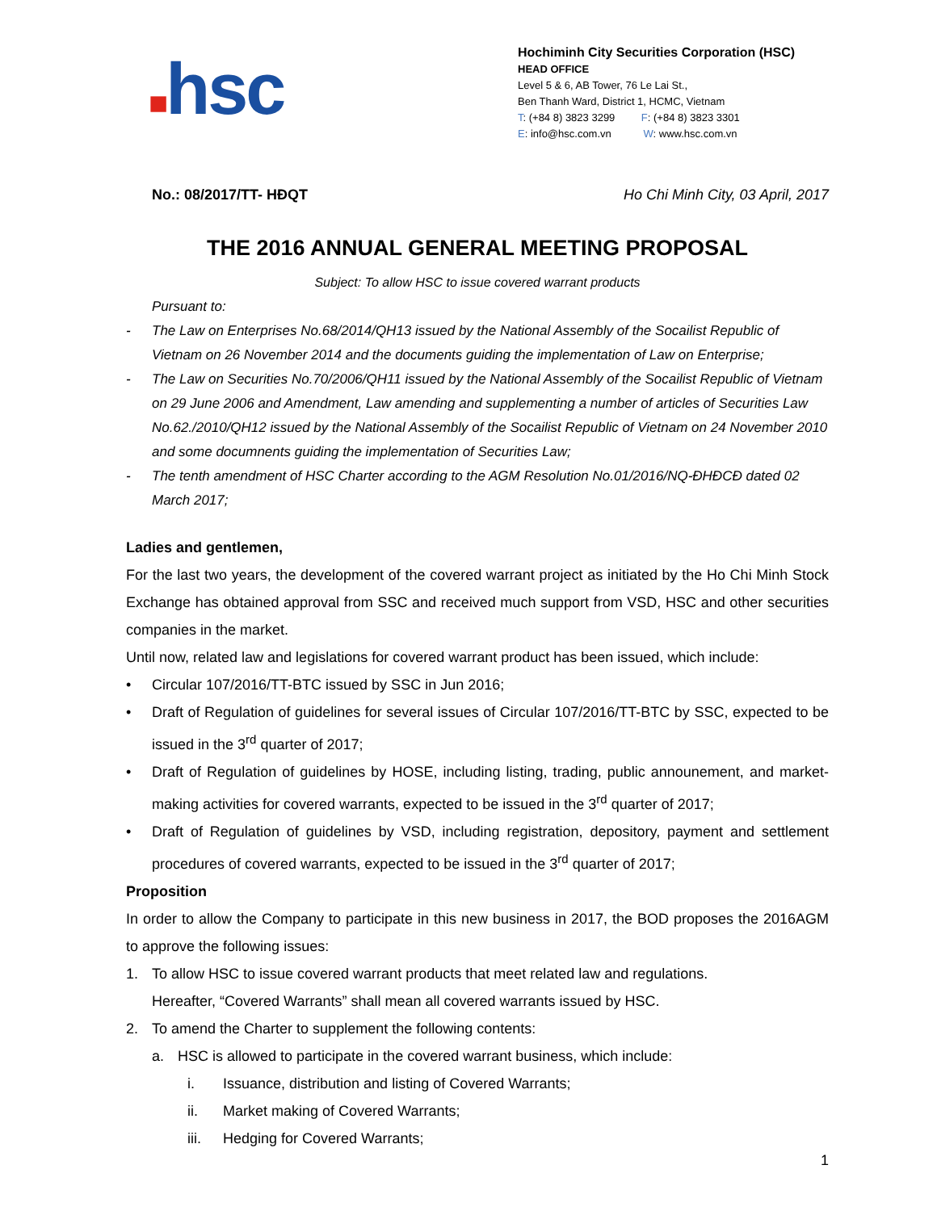■hsc
Hochiminh City Securities Corporation (HSC)
HEAD OFFICE
Level 5 & 6, AB Tower, 76 Le Lai St.,
Ben Thanh Ward, District 1, HCMC, Vietnam
T: (+84 8) 3823 3299 F: (+84 8) 3823 3301
E: info@hsc.com.vn W: www.hsc.com.vn
No.: 08/2017/TT- HĐQT Ho Chi Minh City, 03 April, 2017
THE 2016 ANNUAL GENERAL MEETING PROPOSAL
Subject: To allow HSC to issue covered warrant products
Pursuant to:
- The Law on Enterprises No.68/2014/QH13 issued by the National Assembly of the Socailist Republic of Vietnam on 26 November 2014 and the documents guiding the implementation of Law on Enterprise;
- The Law on Securities No.70/2006/QH11 issued by the National Assembly of the Socailist Republic of Vietnam on 29 June 2006 and Amendment, Law amending and supplementing a number of articles of Securities Law No.62./2010/QH12 issued by the National Assembly of the Socailist Republic of Vietnam on 24 November 2010 and some documnents guiding the implementation of Securities Law;
- The tenth amendment of HSC Charter according to the AGM Resolution No.01/2016/NQ-ĐHĐCĐ dated 02 March 2017;
Ladies and gentlemen,
For the last two years, the development of the covered warrant project as initiated by the Ho Chi Minh Stock Exchange has obtained approval from SSC and received much support from VSD, HSC and other securities companies in the market.
Until now, related law and legislations for covered warrant product has been issued, which include:
• Circular 107/2016/TT-BTC issued by SSC in Jun 2016;
•
Draft of Regulation of guidelines for several issues of Circular 107/2016/TT-BTC by SSC, expected to be issued in the 3<sup>rd</sup> quarter of 2017;
•
Draft of Regulation of guidelines by HOSE, including listing, trading, public announement, and market-making activities for covered warrants, expected to be issued in the 3<sup>rd</sup> quarter of 2017;
•
Draft of Regulation of guidelines by VSD, including registration, depository, payment and settlement procedures of covered warrants, expected to be issued in the 3<sup>rd</sup> quarter of 2017;
Proposition
In order to allow the Company to participate in this new business in 2017, the BOD proposes the 2016AGM to approve the following issues:
1. To allow HSC to issue covered warrant products that meet related law and regulations.
Hereafter, “Covered Warrants” shall mean all covered warrants issued by HSC.
2. To amend the Charter to supplement the following contents:
a. HSC is allowed to participate in the covered warrant business, which include:
i. Issuance, distribution and listing of Covered Warrants;
ii. Market making of Covered Warrants;
iii. Hedging for Covered Warrants;
1